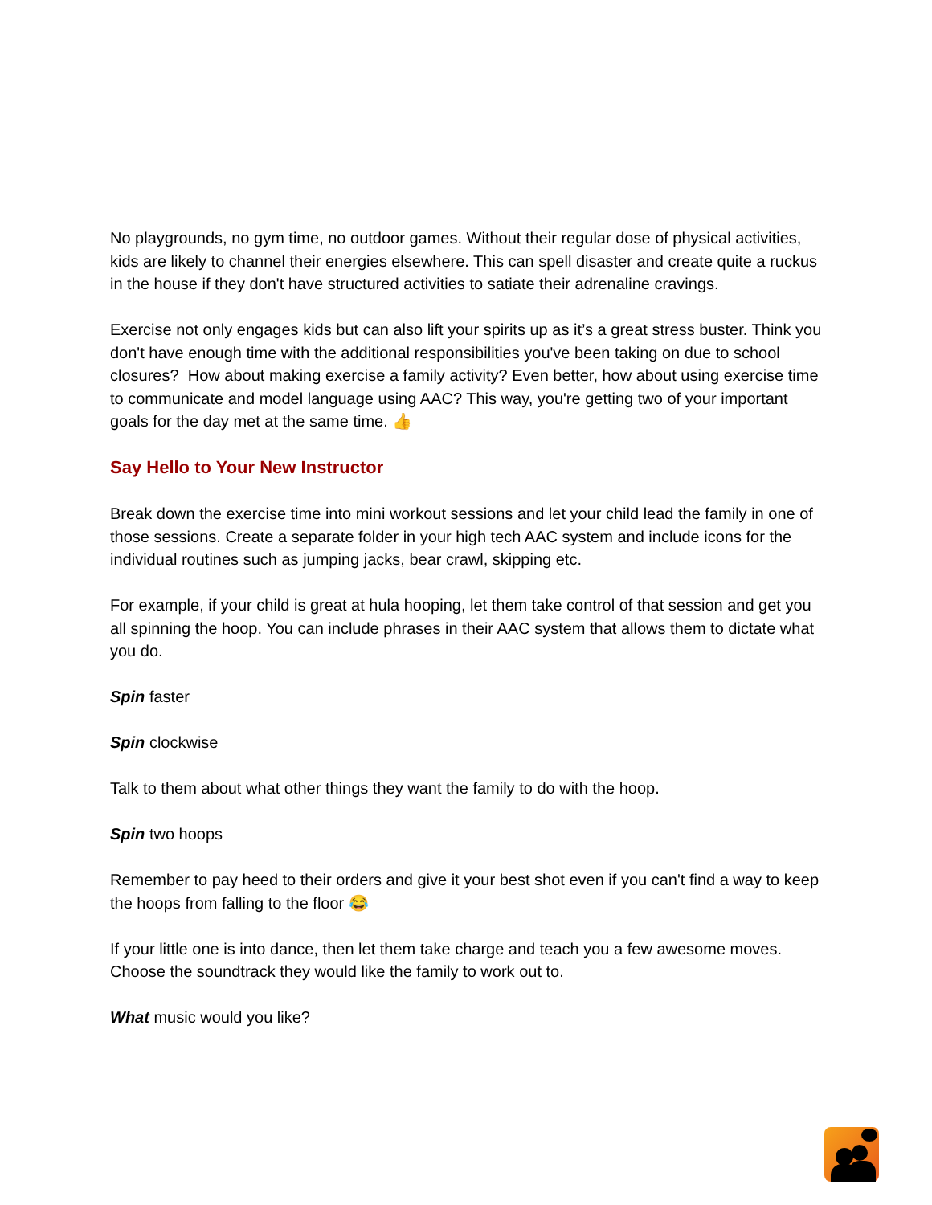No playgrounds, no gym time, no outdoor games. Without their regular dose of physical activities, kids are likely to channel their energies elsewhere. This can spell disaster and create quite a ruckus in the house if they don't have structured activities to satiate their adrenaline cravings.
Exercise not only engages kids but can also lift your spirits up as it’s a great stress buster. Think you don't have enough time with the additional responsibilities you've been taking on due to school closures? How about making exercise a family activity? Even better, how about using exercise time to communicate and model language using AAC? This way, you're getting two of your important goals for the day met at the same time. 👍
Say Hello to Your New Instructor
Break down the exercise time into mini workout sessions and let your child lead the family in one of those sessions. Create a separate folder in your high tech AAC system and include icons for the individual routines such as jumping jacks, bear crawl, skipping etc.
For example, if your child is great at hula hooping, let them take control of that session and get you all spinning the hoop. You can include phrases in their AAC system that allows them to dictate what you do.
Spin faster
Spin clockwise
Talk to them about what other things they want the family to do with the hoop.
Spin two hoops
Remember to pay heed to their orders and give it your best shot even if you can't find a way to keep the hoops from falling to the floor 😂
If your little one is into dance, then let them take charge and teach you a few awesome moves. Choose the soundtrack they would like the family to work out to.
What music would you like?